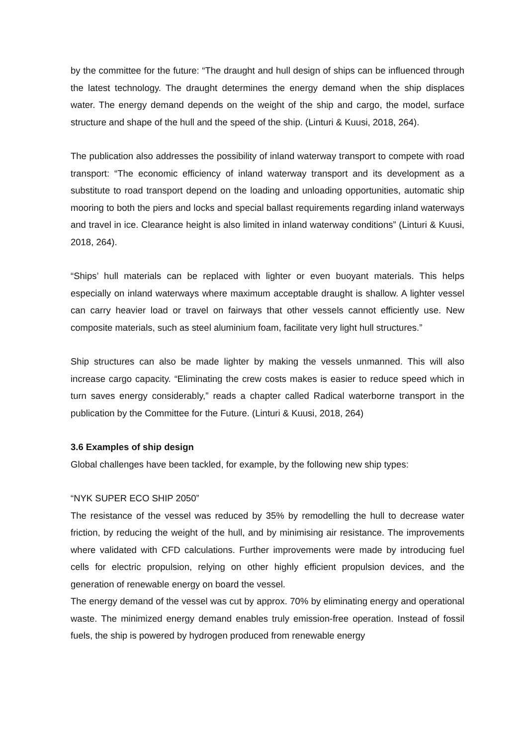by the committee for the future: “The draught and hull design of ships can be influenced through the latest technology. The draught determines the energy demand when the ship displaces water. The energy demand depends on the weight of the ship and cargo, the model, surface structure and shape of the hull and the speed of the ship. (Linturi & Kuusi, 2018, 264).
The publication also addresses the possibility of inland waterway transport to compete with road transport: “The economic efficiency of inland waterway transport and its development as a substitute to road transport depend on the loading and unloading opportunities, automatic ship mooring to both the piers and locks and special ballast requirements regarding inland waterways and travel in ice. Clearance height is also limited in inland waterway conditions” (Linturi & Kuusi, 2018, 264).
“Ships’ hull materials can be replaced with lighter or even buoyant materials. This helps especially on inland waterways where maximum acceptable draught is shallow. A lighter vessel can carry heavier load or travel on fairways that other vessels cannot efficiently use. New composite materials, such as steel aluminium foam, facilitate very light hull structures.”
Ship structures can also be made lighter by making the vessels unmanned. This will also increase cargo capacity. “Eliminating the crew costs makes is easier to reduce speed which in turn saves energy considerably,” reads a chapter called Radical waterborne transport in the publication by the Committee for the Future. (Linturi & Kuusi, 2018, 264)
3.6 Examples of ship design
Global challenges have been tackled, for example, by the following new ship types:
“NYK SUPER ECO SHIP 2050”
The resistance of the vessel was reduced by 35% by remodelling the hull to decrease water friction, by reducing the weight of the hull, and by minimising air resistance. The improvements where validated with CFD calculations. Further improvements were made by introducing fuel cells for electric propulsion, relying on other highly efficient propulsion devices, and the generation of renewable energy on board the vessel.
The energy demand of the vessel was cut by approx. 70% by eliminating energy and operational waste. The minimized energy demand enables truly emission-free operation. Instead of fossil fuels, the ship is powered by hydrogen produced from renewable energy